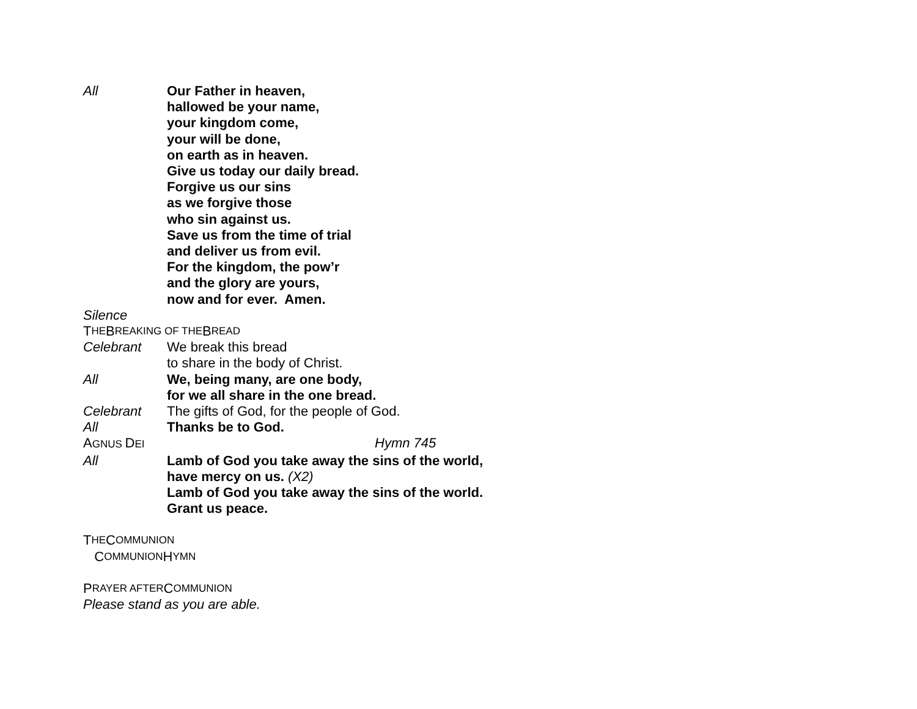All Our Father in heaven,
hallowed be your name,
your kingdom come,
your will be done,
on earth as in heaven.
Give us today our daily bread.
Forgive us our sins
as we forgive those
who sin against us.
Save us from the time of trial
and deliver us from evil.
For the kingdom, the pow’r
and the glory are yours,
now and for ever. Amen.
Silence
T HE B REAKING OF THE B READ
Celebrant We break this bread
to share in the body of Christ.
All We, being many, are one body,
for we all share in the one bread.
Celebrant The gifts of God, for the people of God.
All Thanks be to God.
AGNUS DEI
Hymn 745
All Lamb of God you take away the sins of the world,
have mercy on us. (X2)
Lamb of God you take away the sins of the world.
Grant us peace.
T HE C OMMUNION
C OMMUNION H YMN
P RAYER AFTER C OMMUNION
Please stand as you are able.